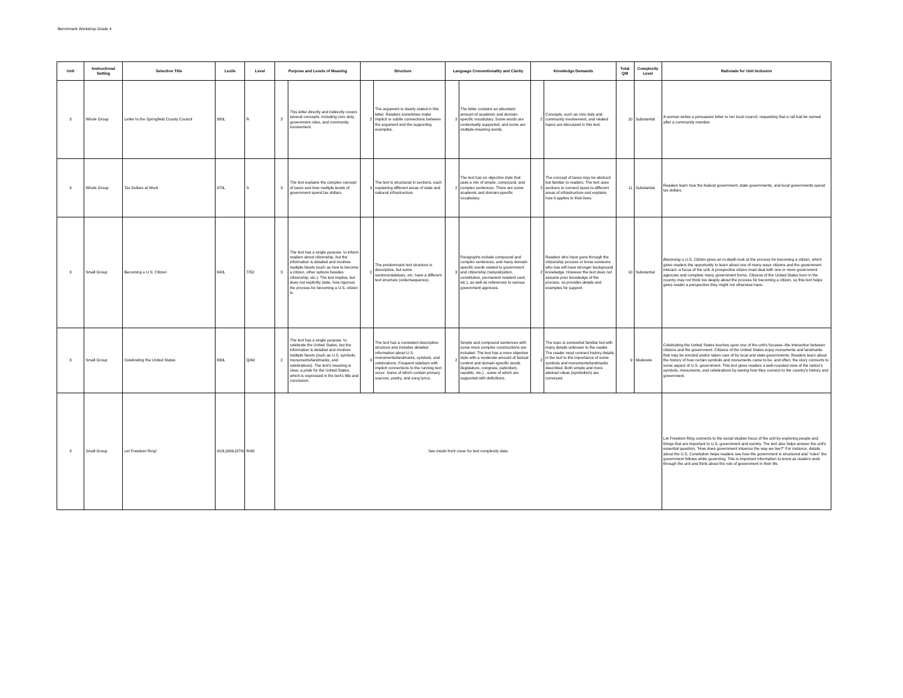Benchmark Workshop Grade 4
| Unit | Instructional Setting | Selection Title | Lexile | Level | Purpose and Levels of Meaning | | Structure | | Language Conventionality and Clarity | | Knowledge Demands | | Total QM | Complexity Level | Rationale for Unit Inclusion |
| --- | --- | --- | --- | --- | --- | --- | --- | --- | --- | --- | --- | --- | --- | --- | --- |
| 3 | Whole Group | Letter to the Springfield County Council | 980L | R | 3 | This letter directly and indirectly covers several concepts, including civic duty, government roles, and community involvement. | 2 | The argument is clearly stated in this letter. Readers sometimes make implicit or subtle connections between the argument and the supporting examples. | 3 | The letter contains an abundant amount of academic and domain-specific vocabulary. Some words are contextually supported, and some are multiple-meaning words. | 2 | Concepts, such as civic duty and community involvement, and related topics are discussed in this text. | 10 | Substantial | A woman writes a persuasive letter to her local council, requesting that a rail trail be named after a community member. |
| 3 | Whole Group | Tax Dollars at Work | 970L | S | 3 | The text explains the complex concept of taxes and how multiple levels of government spend tax dollars. | 3 | The text is structured in sections, each explaining different areas of state and national infrastructure. | 2 | The text has an objective style that uses a mix of simple, compound, and complex sentences. There are some academic and domain-specific vocabulary. | 3 | The concept of taxes may be abstract but familiar to readers. The text uses sections to connect taxes to different areas of infrastructure and explains how it applies to their lives. | 11 | Substantial | Readers learn how the federal government, state governments, and local governments spend tax dollars. |
| 3 | Small Group | Becoming a U.S. Citizen | 840L | T/50 | 3 | The text has a single purpose: to inform readers about citizenship, but the information is detailed and involves multiple facets (such as how to become a citizen, other options besides citizenship, etc.). The text implies, but does not explicitly state, how rigorous the process for becoming a U.S. citizen is. | 2 | The predominant text structure is descriptive, but some sections/sidebars, etc. have a different text structure (order/sequence). | 3 | Paragraphs include compound and complex sentences, and many domain-specific words related to government and citizenship (naturalization, constitution, permanent resident card, etc.), as well as references to various government agencies. | 2 | Readers who have gone through the citizenship process or know someone who has will have stronger background knowledge. However the text does not assume prior knowledge of the process, so provides details and examples for support. | 10 | Substantial | Becoming a U.S. Citizen gives an in-depth look at the process for becoming a citizen, which gives readers the opportunity to learn about one of many ways citizens and the government interact--a focus of the unit. A prospective citizen must deal with one or more government agencies and complete many government forms. Citizens of the United States born in the country may not think too deeply about the process for becoming a citizen, so this text helps gives reader a perspective they might not otherwise have. |
| 3 | Small Group | Celebrating the United States | 890L | Q/40 | 2 | The text has a single purpose: to celebrate the United States, but the information is detailed and involves multiple facets (such as U.S. symbols, monuments/landmarks, and celebrations). The text's meaning is clear, a pride for the United States, which is expressed in the text's title and conclusion. | 3 | The text has a consistent descriptive structure and includes detailed information about U.S. monuments/landmarks, symbols, and celebrations. Frequent sidebars with implicit connections to the running text occur. Some of which contain primary sources, poetry, and song lyrics. | 2 | Simple and compound sentences with some more complex constructions are included. The text has a more objective style with a moderate amount of factual content and domain-specific words (legislature, congress, patriotism, republic, etc.) , some of which are supported with definitions. | 2 | The topic is somewhat familiar but with many details unknown to the reader. The reader must connect history details in the text to the importance of some symbols and monuments/landmarks described. Both simple and more abstract ideas (symbolism) are conveyed. | 9 | Moderate | Celebrating the United States touches upon one of the unit's focuses--the interaction between citizens and the government. Citizens of the United States enjoy monuments and landmarks that may be erected and/or taken care of by local and state governments. Readers learn about the history of how certain symbols and monuments came to be, and often, the story connects to some aspect of U.S. government. This text gives readers a well-rounded view of the nation's symbols, monuments, and celebrations by seeing how they connect to the country's history and government. |
| 3 | Small Group | Let Freedom Ring! | 910L/930L/970L | R/40 | See inside front cover for text complexity data. | | | | | | | | | | Let Freedom Ring connects to the social studies focus of the unit by exploring people and things that are important to U.S. government and society. The text also helps answer the unit's essential question, "How does government inluence the way we live?" For instance, details about the U.S. Constiution helps readers see how the government is structured and "rules" the government follows while governing. This is important information to know as readers work through the unit and think about the role of government in their life. |